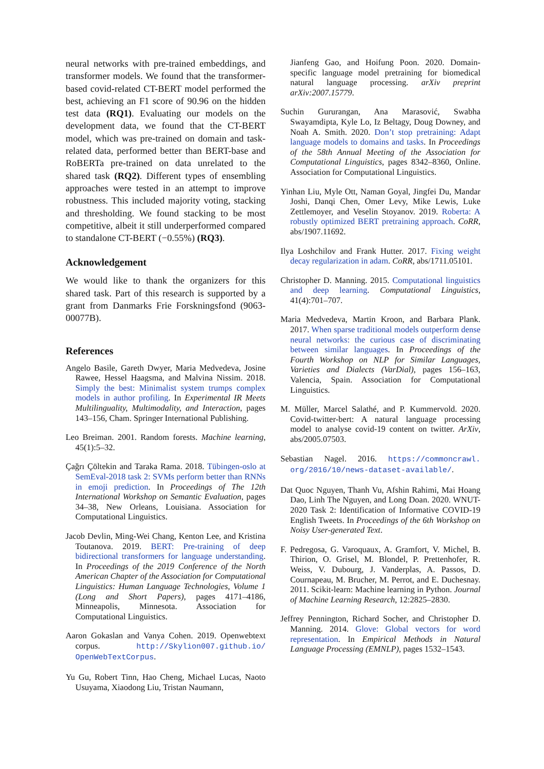neural networks with pre-trained embeddings, and transformer models. We found that the transformer-based covid-related CT-BERT model performed the best, achieving an F1 score of 90.96 on the hidden test data (RQ1). Evaluating our models on the development data, we found that the CT-BERT model, which was pre-trained on domain and task-related data, performed better than BERT-base and RoBERTa pre-trained on data unrelated to the shared task (RQ2). Different types of ensembling approaches were tested in an attempt to improve robustness. This included majority voting, stacking and thresholding. We found stacking to be most competitive, albeit it still underperformed compared to standalone CT-BERT (−0.55%) (RQ3).
Acknowledgement
We would like to thank the organizers for this shared task. Part of this research is supported by a grant from Danmarks Frie Forskningsfond (9063-00077B).
References
Angelo Basile, Gareth Dwyer, Maria Medvedeva, Josine Rawee, Hessel Haagsma, and Malvina Nissim. 2018. Simply the best: Minimalist system trumps complex models in author profiling. In Experimental IR Meets Multilinguality, Multimodality, and Interaction, pages 143–156, Cham. Springer International Publishing.
Leo Breiman. 2001. Random forests. Machine learning, 45(1):5–32.
Çağrı Çöltekin and Taraka Rama. 2018. Tübingen-oslo at SemEval-2018 task 2: SVMs perform better than RNNs in emoji prediction. In Proceedings of The 12th International Workshop on Semantic Evaluation, pages 34–38, New Orleans, Louisiana. Association for Computational Linguistics.
Jacob Devlin, Ming-Wei Chang, Kenton Lee, and Kristina Toutanova. 2019. BERT: Pre-training of deep bidirectional transformers for language understanding. In Proceedings of the 2019 Conference of the North American Chapter of the Association for Computational Linguistics: Human Language Technologies, Volume 1 (Long and Short Papers), pages 4171–4186, Minneapolis, Minnesota. Association for Computational Linguistics.
Aaron Gokaslan and Vanya Cohen. 2019. Openwebtext corpus. http://Skylion007.github.io/ OpenWebTextCorpus.
Yu Gu, Robert Tinn, Hao Cheng, Michael Lucas, Naoto Usuyama, Xiaodong Liu, Tristan Naumann,
Jianfeng Gao, and Hoifung Poon. 2020. Domain-specific language model pretraining for biomedical natural language processing. arXiv preprint arXiv:2007.15779.
Suchin Gururangan, Ana Marasović, Swabha Swayamdipta, Kyle Lo, Iz Beltagy, Doug Downey, and Noah A. Smith. 2020. Don’t stop pretraining: Adapt language models to domains and tasks. In Proceedings of the 58th Annual Meeting of the Association for Computational Linguistics, pages 8342–8360, Online. Association for Computational Linguistics.
Yinhan Liu, Myle Ott, Naman Goyal, Jingfei Du, Mandar Joshi, Danqi Chen, Omer Levy, Mike Lewis, Luke Zettlemoyer, and Veselin Stoyanov. 2019. Roberta: A robustly optimized BERT pretraining approach. CoRR, abs/1907.11692.
Ilya Loshchilov and Frank Hutter. 2017. Fixing weight decay regularization in adam. CoRR, abs/1711.05101.
Christopher D. Manning. 2015. Computational linguistics and deep learning. Computational Linguistics, 41(4):701–707.
Maria Medvedeva, Martin Kroon, and Barbara Plank. 2017. When sparse traditional models outperform dense neural networks: the curious case of discriminating between similar languages. In Proceedings of the Fourth Workshop on NLP for Similar Languages, Varieties and Dialects (VarDial), pages 156–163, Valencia, Spain. Association for Computational Linguistics.
M. Müller, Marcel Salathé, and P. Kummervold. 2020. Covid-twitter-bert: A natural language processing model to analyse covid-19 content on twitter. ArXiv, abs/2005.07503.
Sebastian Nagel. 2016. https://commoncrawl. org/2016/10/news-dataset-available/.
Dat Quoc Nguyen, Thanh Vu, Afshin Rahimi, Mai Hoang Dao, Linh The Nguyen, and Long Doan. 2020. WNUT-2020 Task 2: Identification of Informative COVID-19 English Tweets. In Proceedings of the 6th Workshop on Noisy User-generated Text.
F. Pedregosa, G. Varoquaux, A. Gramfort, V. Michel, B. Thirion, O. Grisel, M. Blondel, P. Prettenhofer, R. Weiss, V. Dubourg, J. Vanderplas, A. Passos, D. Cournapeau, M. Brucher, M. Perrot, and E. Duchesnay. 2011. Scikit-learn: Machine learning in Python. Journal of Machine Learning Research, 12:2825–2830.
Jeffrey Pennington, Richard Socher, and Christopher D. Manning. 2014. Glove: Global vectors for word representation. In Empirical Methods in Natural Language Processing (EMNLP), pages 1532–1543.